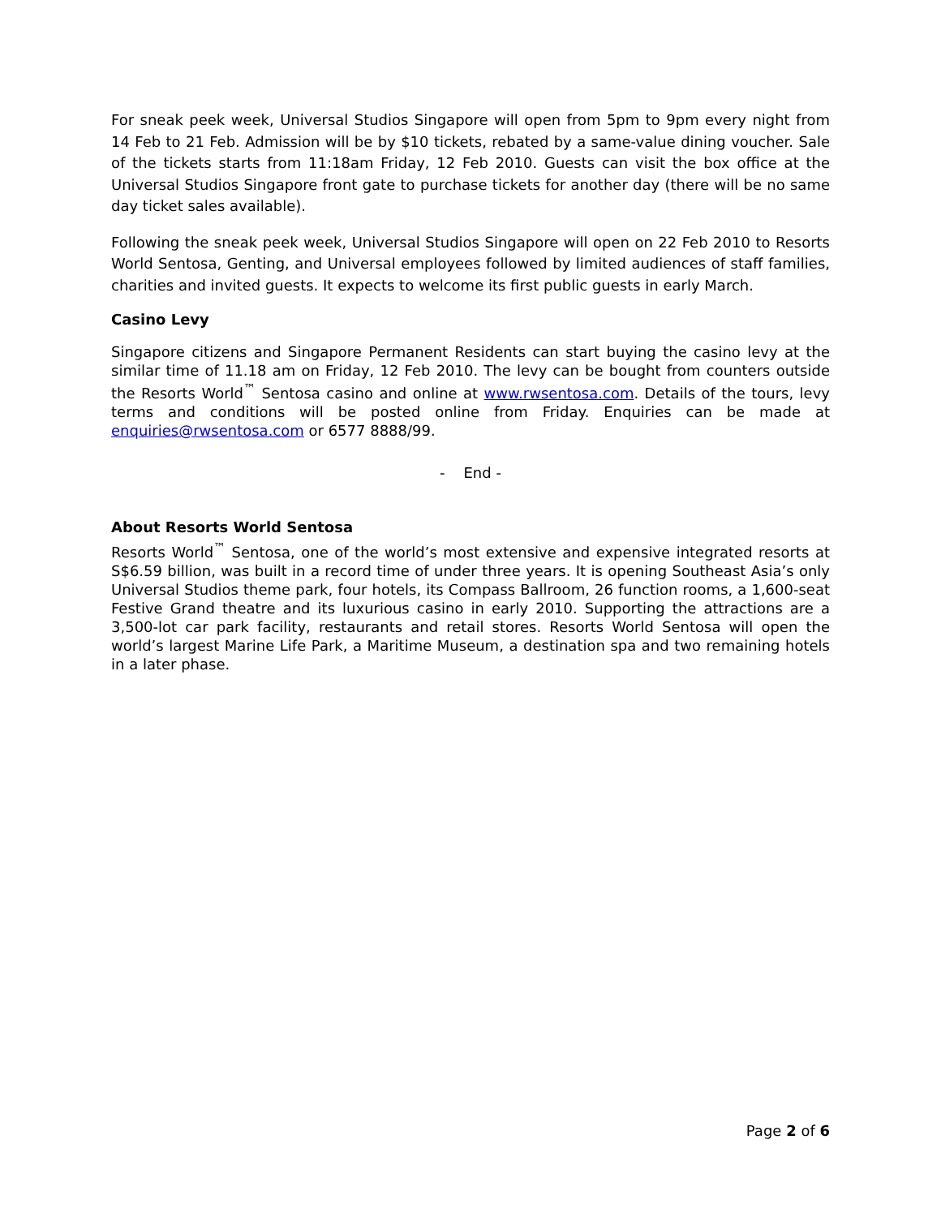For sneak peek week, Universal Studios Singapore will open from 5pm to 9pm every night from 14 Feb to 21 Feb. Admission will be by $10 tickets, rebated by a same-value dining voucher. Sale of the tickets starts from 11:18am Friday, 12 Feb 2010. Guests can visit the box office at the Universal Studios Singapore front gate to purchase tickets for another day (there will be no same day ticket sales available).
Following the sneak peek week, Universal Studios Singapore will open on 22 Feb 2010 to Resorts World Sentosa, Genting, and Universal employees followed by limited audiences of staff families, charities and invited guests. It expects to welcome its first public guests in early March.
Casino Levy
Singapore citizens and Singapore Permanent Residents can start buying the casino levy at the similar time of 11.18 am on Friday, 12 Feb 2010. The levy can be bought from counters outside the Resorts World<sup>™</sup> Sentosa casino and online at www.rwsentosa.com. Details of the tours, levy terms and conditions will be posted online from Friday. Enquiries can be made at enquiries@rwsentosa.com or 6577 8888/99.
- End -
About Resorts World Sentosa
Resorts World<sup>™</sup> Sentosa, one of the world’s most extensive and expensive integrated resorts at S$6.59 billion, was built in a record time of under three years. It is opening Southeast Asia’s only Universal Studios theme park, four hotels, its Compass Ballroom, 26 function rooms, a 1,600-seat Festive Grand theatre and its luxurious casino in early 2010. Supporting the attractions are a 3,500-lot car park facility, restaurants and retail stores. Resorts World Sentosa will open the world’s largest Marine Life Park, a Maritime Museum, a destination spa and two remaining hotels in a later phase.
Page 2 of 6